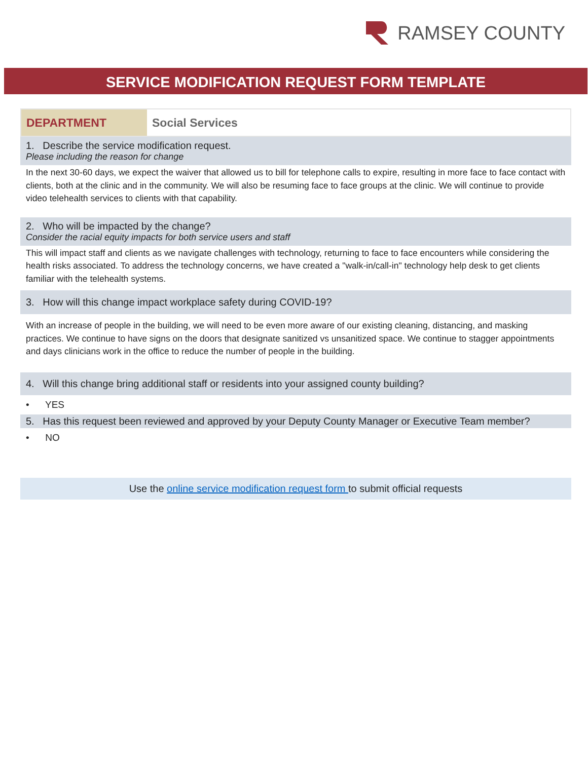RAMSEY COUNTY
SERVICE MODIFICATION REQUEST FORM TEMPLATE
| DEPARTMENT | Social Services |
1. Describe the service modification request.
Please including the reason for change
In the next 30-60 days, we expect the waiver that allowed us to bill for telephone calls to expire, resulting in more face to face contact with clients, both at the clinic and in the community. We will also be resuming face to face groups at the clinic. We will continue to provide video telehealth services to clients with that capability.
2. Who will be impacted by the change?
Consider the racial equity impacts for both service users and staff
This will impact staff and clients as we navigate challenges with technology, returning to face to face encounters while considering the health risks associated. To address the technology concerns, we have created a "walk-in/call-in" technology help desk to get clients familiar with the telehealth systems.
3. How will this change impact workplace safety during COVID-19?
With an increase of people in the building, we will need to be even more aware of our existing cleaning, distancing, and masking practices. We continue to have signs on the doors that designate sanitized vs unsanitized space. We continue to stagger appointments and days clinicians work in the office to reduce the number of people in the building.
4. Will this change bring additional staff or residents into your assigned county building?
• YES
5. Has this request been reviewed and approved by your Deputy County Manager or Executive Team member?
• NO
Use the online service modification request form to submit official requests